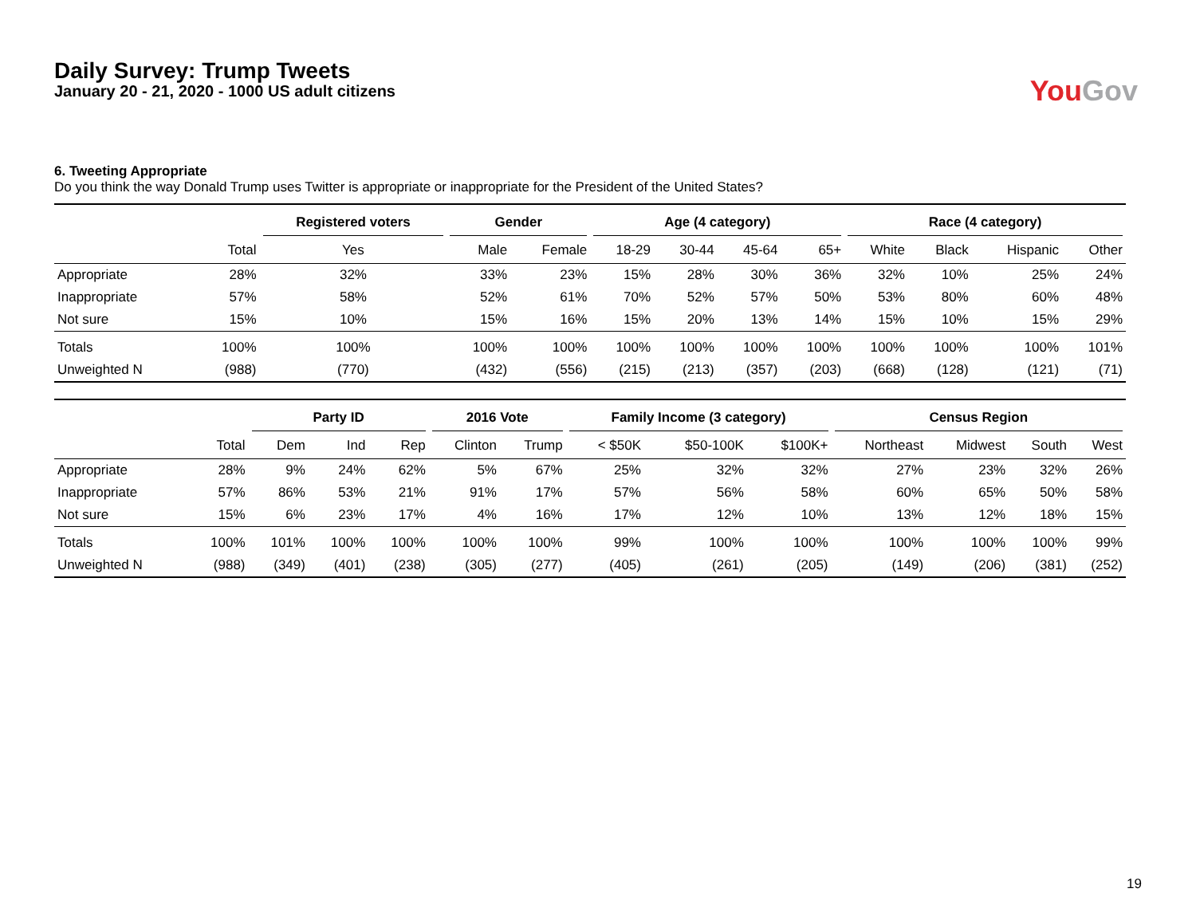Daily Survey: Trump Tweets
January 20 - 21, 2020 - 1000 US adult citizens
You Gov
6. Tweeting Appropriate
Do you think the way Donald Trump uses Twitter is appropriate or inappropriate for the President of the United States?
| | | Registered voters | Gender | | Age (4 category) | | | | Race (4 category) | | | |
| --- | --- | --- | --- | --- | --- | --- | --- | --- | --- | --- | --- | --- |
| | Total | Yes | Male | Female | 18-29 | 30-44 | 45-64 | 65+ | White | Black | Hispanic | Other |
| Appropriate | 28% | 32% | 33% | 23% | 15% | 28% | 30% | 36% | 32% | 10% | 25% | 24% |
| Inappropriate | 57% | 58% | 52% | 61% | 70% | 52% | 57% | 50% | 53% | 80% | 60% | 48% |
| Not sure | 15% | 10% | 15% | 16% | 15% | 20% | 13% | 14% | 15% | 10% | 15% | 29% |
| Totals | 100% | 100% | 100% | 100% | 100% | 100% | 100% | 100% | 100% | 100% | 100% | 101% |
| Unweighted N | (988) | (770) | (432) | (556) | (215) | (213) | (357) | (203) | (668) | (128) | (121) | (71) |
| | | Party ID | | | 2016 Vote | | Family Income (3 category) | | | Census Region | | | |
| --- | --- | --- | --- | --- | --- | --- | --- | --- | --- | --- | --- | --- | --- |
| | Total | Dem | Ind | Rep | Clinton | Trump | < $50K | $50-100K | $100K+ | Northeast | Midwest | South | West |
| Appropriate | 28% | 9% | 24% | 62% | 5% | 67% | 25% | 32% | 32% | 27% | 23% | 32% | 26% |
| Inappropriate | 57% | 86% | 53% | 21% | 91% | 17% | 57% | 56% | 58% | 60% | 65% | 50% | 58% |
| Not sure | 15% | 6% | 23% | 17% | 4% | 16% | 17% | 12% | 10% | 13% | 12% | 18% | 15% |
| Totals | 100% | 101% | 100% | 100% | 100% | 100% | 99% | 100% | 100% | 100% | 100% | 100% | 99% |
| Unweighted N | (988) | (349) | (401) | (238) | (305) | (277) | (405) | (261) | (205) | (149) | (206) | (381) | (252) |
19